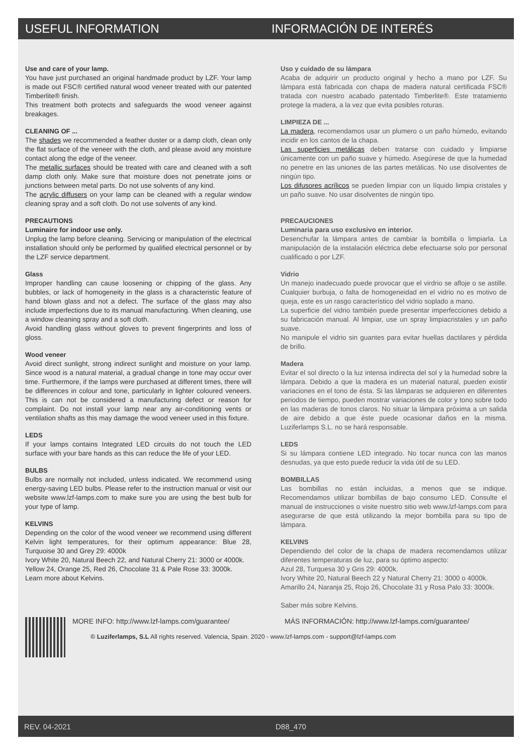USEFUL INFORMATION INFORMACIÓN DE INTERÉS
Use and care of your lamp.
You have just purchased an original handmade product by LZF. Your lamp is made out FSC® certified natural wood veneer treated with our patented Timberlite® finish.
This treatment both protects and safeguards the wood veneer against breakages.
CLEANING OF ...
The shades we recommended a feather duster or a damp cloth, clean only the flat surface of the veneer with the cloth, and please avoid any moisture contact along the edge of the veneer.
The metallic surfaces should be treated with care and cleaned with a soft damp cloth only. Make sure that moisture does not penetrate joins or junctions between metal parts. Do not use solvents of any kind.
The acrylic diffusers on your lamp can be cleaned with a regular window cleaning spray and a soft cloth. Do not use solvents of any kind.
PRECAUTIONS
Luminaire for indoor use only.
Unplug the lamp before cleaning. Servicing or manipulation of the electrical installation should only be performed by qualified electrical personnel or by the LZF service department.
Glass
Improper handling can cause loosening or chipping of the glass. Any bubbles, or lack of homogeneity in the glass is a characteristic feature of hand blown glass and not a defect. The surface of the glass may also include imperfections due to its manual manufacturing. When cleaning, use a window cleaning spray and a soft cloth.
Avoid handling glass without gloves to prevent fingerprints and loss of gloss.
Wood veneer
Avoid direct sunlight, strong indirect sunlight and moisture on your lamp. Since wood is a natural material, a gradual change in tone may occur over time. Furthermore, if the lamps were purchased at different times, there will be differences in colour and tone, particularly in lighter coloured veneers. This is can not be considered a manufacturing defect or reason for complaint. Do not install your lamp near any air-conditioning vents or ventilation shafts as this may damage the wood veneer used in this fixture.
LEDS
If your lamps contains Integrated LED circuits do not touch the LED surface with your bare hands as this can reduce the life of your LED.
BULBS
Bulbs are normally not included, unless indicated. We recommend using energy-saving LED bulbs. Please refer to the instruction manual or visit our website www.lzf-lamps.com to make sure you are using the best bulb for your type of lamp.
KELVINS
Depending on the color of the wood veneer we recommend using different Kelvin light temperatures, for their optimum appearance: Blue 28, Turquoise 30 and Grey 29: 4000k
Ivory White 20, Natural Beech 22, and Natural Cherry 21: 3000 or 4000k.
Yellow 24, Orange 25, Red 26, Chocolate 31 & Pale Rose 33: 3000k.
Learn more about Kelvins.
Uso y cuidado de su lámpara
Acaba de adquirir un producto original y hecho a mano por LZF. Su lámpara está fabricada con chapa de madera natural certificada FSC® tratada con nuestro acabado patentado Timberlite®. Este tratamiento protege la madera, a la vez que evita posibles roturas.
LIMPIEZA DE ...
La madera, recomendamos usar un plumero o un paño húmedo, evitando incidir en los cantos de la chapa.
Las superficies metálicas deben tratarse con cuidado y limpiarse únicamente con un paño suave y húmedo. Asegúrese de que la humedad no penetre en las uniones de las partes metálicas. No use disolventes de ningún tipo.
Los difusores acrílicos se pueden limpiar con un líquido limpia cristales y un paño suave. No usar disolventes de ningún tipo.
PRECAUCIONES
Luminaria para uso exclusivo en interior.
Desenchufar la lámpara antes de cambiar la bombilla o limpiarla. La manipulación de la instalación eléctrica debe efectuarse solo por personal cualificado o por LZF.
Vidrio
Un manejo inadecuado puede provocar que el virdrio se afloje o se astille. Cualquier burbuja, o falta de homogeneidad en el vidrio no es motivo de queja, este es un rasgo característico del vidrio soplado a mano.
La superficie del vidrio también puede presentar imperfecciones debido a su fabricación manual. Al limpiar, use un spray limpiacristales y un paño suave.
No manipule el vidrio sin guantes para evitar huellas dactilares y pérdida de brillo.
Madera
Evitar el sol directo o la luz intensa indirecta del sol y la humedad sobre la lámpara. Debido a que la madera es un material natural, pueden existir variaciones en el tono de ésta. Si las lámparas se adquieren en diferentes periodos de tiempo, pueden mostrar variaciones de color y tono sobre todo en las maderas de tonos claros. No situar la lámpara próxima a un salida de aire debido a que éste puede ocasionar daños en la misma. Luziferlamps S.L. no se hará responsable.
LEDS
Si su lámpara contiene LED integrado. No tocar nunca con las manos desnudas, ya que esto puede reducir la vida útil de su LED.
BOMBILLAS
Las bombillas no están incluidas, a menos que se indique. Recomendamos utilizar bombillas de bajo consumo LED. Consulte el manual de instrucciones o visite nuestro sitio web www.lzf-lamps.com para asegurarse de que está utilizando la mejor bombilla para su tipo de lámpara.
KELVINS
Dependiendo del color de la chapa de madera recomendamos utilizar diferentes temperaturas de luz, para su óptimo aspecto:
Azul 28, Turquesa 30 y Gris 29: 4000k.
Ivory White 20, Natural Beech 22 y Natural Cherry 21: 3000 o 4000k.
Amarillo 24, Naranja 25, Rojo 26, Chocolate 31 y Rosa Palo 33: 3000k.
Saber más sobre Kelvins.
MORE INFO: http://www.lzf-lamps.com/guarantee/
MÁS INFORMACIÓN: http://www.lzf-lamps.com/guarantee/
© Luziferlamps, S.L All rights reserved. Valencia, Spain. 2020 - www.lzf-lamps.com - support@lzf-lamps.com
REV. 04-2021 D88_470